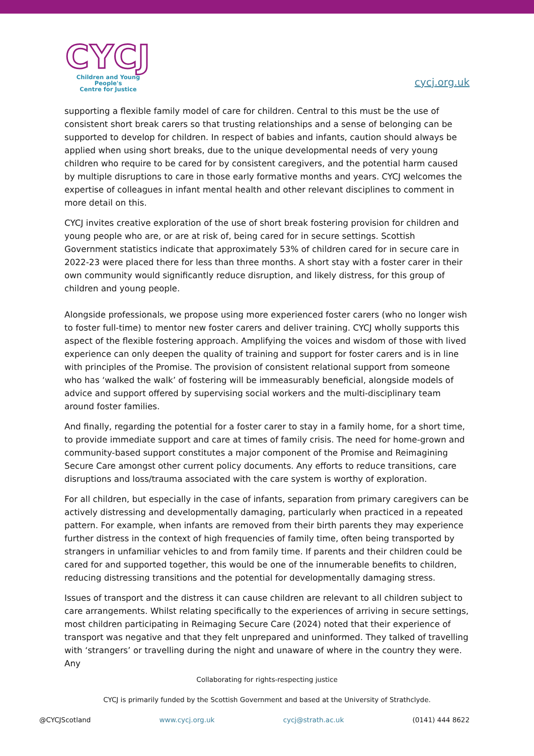CYCJ
Children and Young People's
Centre for Justice
cycj.org.uk
supporting a flexible family model of care for children. Central to this must be the use of consistent short break carers so that trusting relationships and a sense of belonging can be supported to develop for children. In respect of babies and infants, caution should always be applied when using short breaks, due to the unique developmental needs of very young children who require to be cared for by consistent caregivers, and the potential harm caused by multiple disruptions to care in those early formative months and years. CYCJ welcomes the expertise of colleagues in infant mental health and other relevant disciplines to comment in more detail on this.
CYCJ invites creative exploration of the use of short break fostering provision for children and young people who are, or are at risk of, being cared for in secure settings. Scottish Government statistics indicate that approximately 53% of children cared for in secure care in 2022-23 were placed there for less than three months. A short stay with a foster carer in their own community would significantly reduce disruption, and likely distress, for this group of children and young people.
Alongside professionals, we propose using more experienced foster carers (who no longer wish to foster full-time) to mentor new foster carers and deliver training. CYCJ wholly supports this aspect of the flexible fostering approach. Amplifying the voices and wisdom of those with lived experience can only deepen the quality of training and support for foster carers and is in line with principles of the Promise. The provision of consistent relational support from someone who has ‘walked the walk’ of fostering will be immeasurably beneficial, alongside models of advice and support offered by supervising social workers and the multi-disciplinary team around foster families.
And finally, regarding the potential for a foster carer to stay in a family home, for a short time, to provide immediate support and care at times of family crisis. The need for home-grown and community-based support constitutes a major component of the Promise and Reimagining Secure Care amongst other current policy documents. Any efforts to reduce transitions, care disruptions and loss/trauma associated with the care system is worthy of exploration.
For all children, but especially in the case of infants, separation from primary caregivers can be actively distressing and developmentally damaging, particularly when practiced in a repeated pattern. For example, when infants are removed from their birth parents they may experience further distress in the context of high frequencies of family time, often being transported by strangers in unfamiliar vehicles to and from family time. If parents and their children could be cared for and supported together, this would be one of the innumerable benefits to children, reducing distressing transitions and the potential for developmentally damaging stress.
Issues of transport and the distress it can cause children are relevant to all children subject to care arrangements. Whilst relating specifically to the experiences of arriving in secure settings, most children participating in Reimaging Secure Care (2024) noted that their experience of transport was negative and that they felt unprepared and uninformed. They talked of travelling with ‘strangers’ or travelling during the night and unaware of where in the country they were. Any
Collaborating for rights-respecting justice
CYCJ is primarily funded by the Scottish Government and based at the University of Strathclyde.
@CYCJScotland www.cycj.org.uk cycj@strath.ac.uk (0141) 444 8622